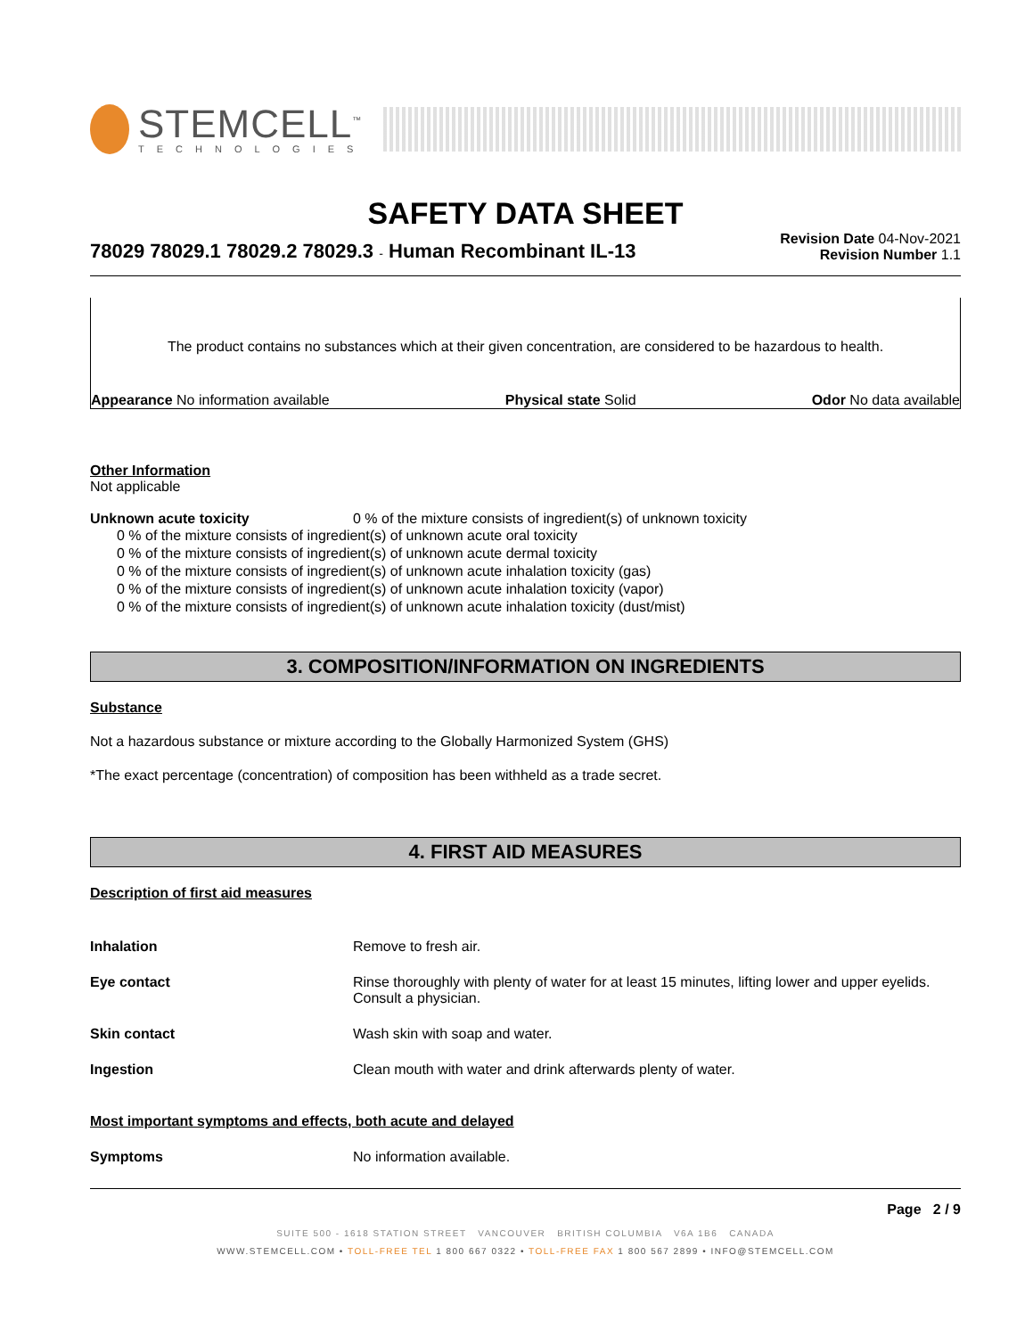STEMCELL<sup>™</sup>
TECHNOLOGIES
SAFETY DATA SHEET
78029 78029.1 78029.2 78029.3 - Human Recombinant IL-13
Revision Date 04-Nov-2021
Revision Number 1.1
The product contains no substances which at their given concentration, are considered to be hazardous to health.
Appearance No information available Physical state Solid Odor No data available
Other Information
Not applicable
Unknown acute toxicity 0 % of the mixture consists of ingredient(s) of unknown toxicity
0 % of the mixture consists of ingredient(s) of unknown acute oral toxicity
0 % of the mixture consists of ingredient(s) of unknown acute dermal toxicity
0 % of the mixture consists of ingredient(s) of unknown acute inhalation toxicity (gas)
0 % of the mixture consists of ingredient(s) of unknown acute inhalation toxicity (vapor)
0 % of the mixture consists of ingredient(s) of unknown acute inhalation toxicity (dust/mist)
3. COMPOSITION/INFORMATION ON INGREDIENTS
Substance
Not a hazardous substance or mixture according to the Globally Harmonized System (GHS)
*The exact percentage (concentration) of composition has been withheld as a trade secret.
4. FIRST AID MEASURES
Description of first aid measures
Inhalation Remove to fresh air.
Eye contact Rinse thoroughly with plenty of water for at least 15 minutes, lifting lower and upper eyelids. Consult a physician.
Skin contact Wash skin with soap and water.
Ingestion Clean mouth with water and drink afterwards plenty of water.
Most important symptoms and effects, both acute and delayed
Symptoms No information available.
Page 2 / 9
SUITE 500 - 1618 STATION STREET VANCOUVER BRITISH COLUMBIA V6A 1B6 CANADA
WWW.STEMCELL.COM • TOLL-FREE TEL 1 800 667 0322 • TOLL-FREE FAX 1 800 567 2899 • INFO@STEMCELL.COM